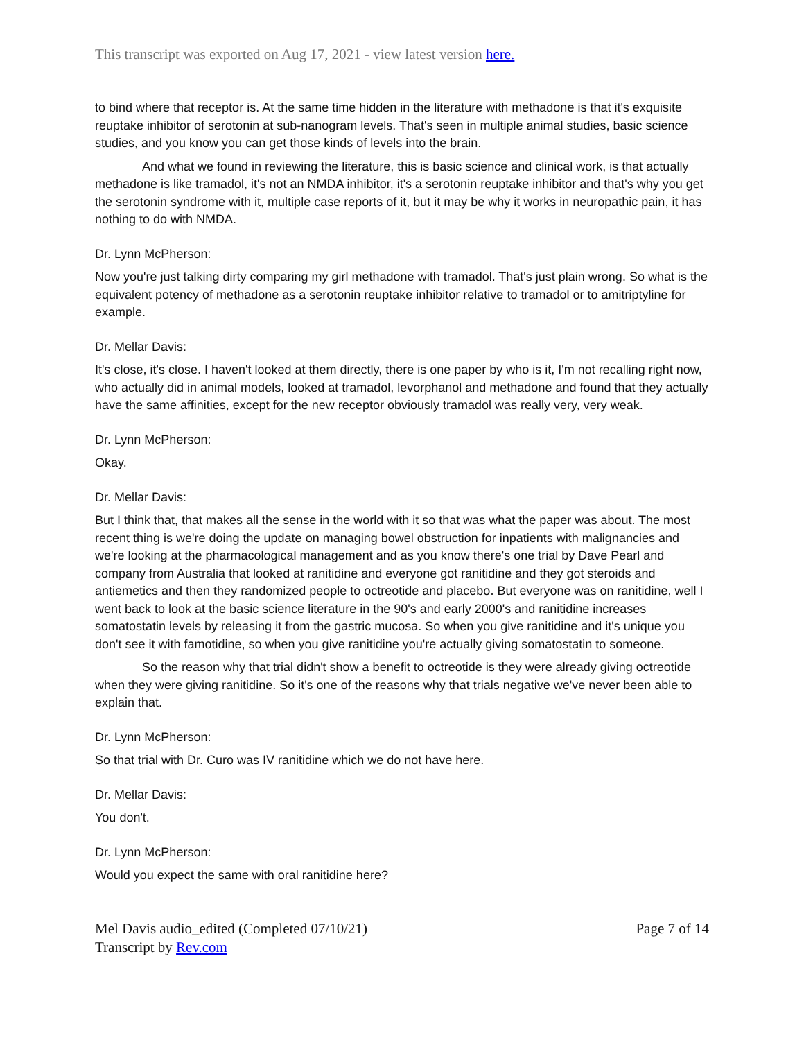This transcript was exported on Aug 17, 2021 - view latest version here.
to bind where that receptor is. At the same time hidden in the literature with methadone is that it's exquisite reuptake inhibitor of serotonin at sub-nanogram levels. That's seen in multiple animal studies, basic science studies, and you know you can get those kinds of levels into the brain.
And what we found in reviewing the literature, this is basic science and clinical work, is that actually methadone is like tramadol, it's not an NMDA inhibitor, it's a serotonin reuptake inhibitor and that's why you get the serotonin syndrome with it, multiple case reports of it, but it may be why it works in neuropathic pain, it has nothing to do with NMDA.
Dr. Lynn McPherson:
Now you're just talking dirty comparing my girl methadone with tramadol. That's just plain wrong. So what is the equivalent potency of methadone as a serotonin reuptake inhibitor relative to tramadol or to amitriptyline for example.
Dr. Mellar Davis:
It's close, it's close. I haven't looked at them directly, there is one paper by who is it, I'm not recalling right now, who actually did in animal models, looked at tramadol, levorphanol and methadone and found that they actually have the same affinities, except for the new receptor obviously tramadol was really very, very weak.
Dr. Lynn McPherson:
Okay.
Dr. Mellar Davis:
But I think that, that makes all the sense in the world with it so that was what the paper was about. The most recent thing is we're doing the update on managing bowel obstruction for inpatients with malignancies and we're looking at the pharmacological management and as you know there's one trial by Dave Pearl and company from Australia that looked at ranitidine and everyone got ranitidine and they got steroids and antiemetics and then they randomized people to octreotide and placebo. But everyone was on ranitidine, well I went back to look at the basic science literature in the 90's and early 2000's and ranitidine increases somatostatin levels by releasing it from the gastric mucosa. So when you give ranitidine and it's unique you don't see it with famotidine, so when you give ranitidine you're actually giving somatostatin to someone.
So the reason why that trial didn't show a benefit to octreotide is they were already giving octreotide when they were giving ranitidine. So it's one of the reasons why that trials negative we've never been able to explain that.
Dr. Lynn McPherson:
So that trial with Dr. Curo was IV ranitidine which we do not have here.
Dr. Mellar Davis:
You don't.
Dr. Lynn McPherson:
Would you expect the same with oral ranitidine here?
Mel Davis audio_edited (Completed 07/10/21)
Transcript by Rev.com
Page 7 of 14